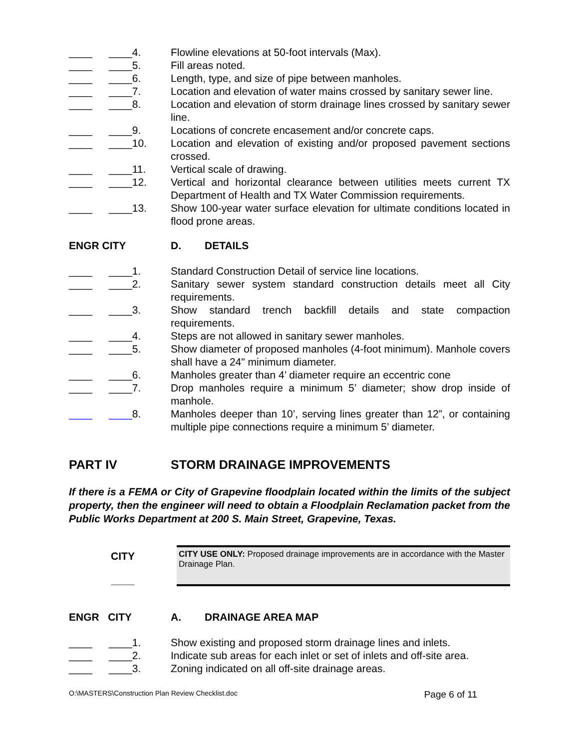____ ____4. Flowline elevations at 50-foot intervals (Max).
____ ____5. Fill areas noted.
____ ____6. Length, type, and size of pipe between manholes.
____ ____7. Location and elevation of water mains crossed by sanitary sewer line.
____ ____8. Location and elevation of storm drainage lines crossed by sanitary sewer line.
____ ____9. Locations of concrete encasement and/or concrete caps.
____ ____10. Location and elevation of existing and/or proposed pavement sections crossed.
____ ____11. Vertical scale of drawing.
____ ____12. Vertical and horizontal clearance between utilities meets current TX Department of Health and TX Water Commission requirements.
____ ____13. Show 100-year water surface elevation for ultimate conditions located in flood prone areas.
ENGR CITY D. DETAILS
____ ____1. Standard Construction Detail of service line locations.
____ ____2. Sanitary sewer system standard construction details meet all City requirements.
____ ____3. Show standard trench backfill details and state compaction requirements.
____ ____4. Steps are not allowed in sanitary sewer manholes.
____ ____5. Show diameter of proposed manholes (4-foot minimum). Manhole covers shall have a 24" minimum diameter.
____ ____6. Manholes greater than 4’ diameter require an eccentric cone
____ ____7. Drop manholes require a minimum 5’ diameter; show drop inside of manhole.
____ ____8. Manholes deeper than 10’, serving lines greater than 12”, or containing multiple pipe connections require a minimum 5’ diameter.
PART IV STORM DRAINAGE IMPROVEMENTS
If there is a FEMA or City of Grapevine floodplain located within the limits of the subject property, then the engineer will need to obtain a Floodplain Reclamation packet from the Public Works Department at 200 S. Main Street, Grapevine, Texas.
CITY
____
CITY USE ONLY: Proposed drainage improvements are in accordance with the Master Drainage Plan.
ENGR CITY A. DRAINAGE AREA MAP
____ ____1. Show existing and proposed storm drainage lines and inlets.
____ ____2. Indicate sub areas for each inlet or set of inlets and off-site area.
____ ____3. Zoning indicated on all off-site drainage areas.
O:\MASTERS\Construction Plan Review Checklist.doc Page 6 of 11